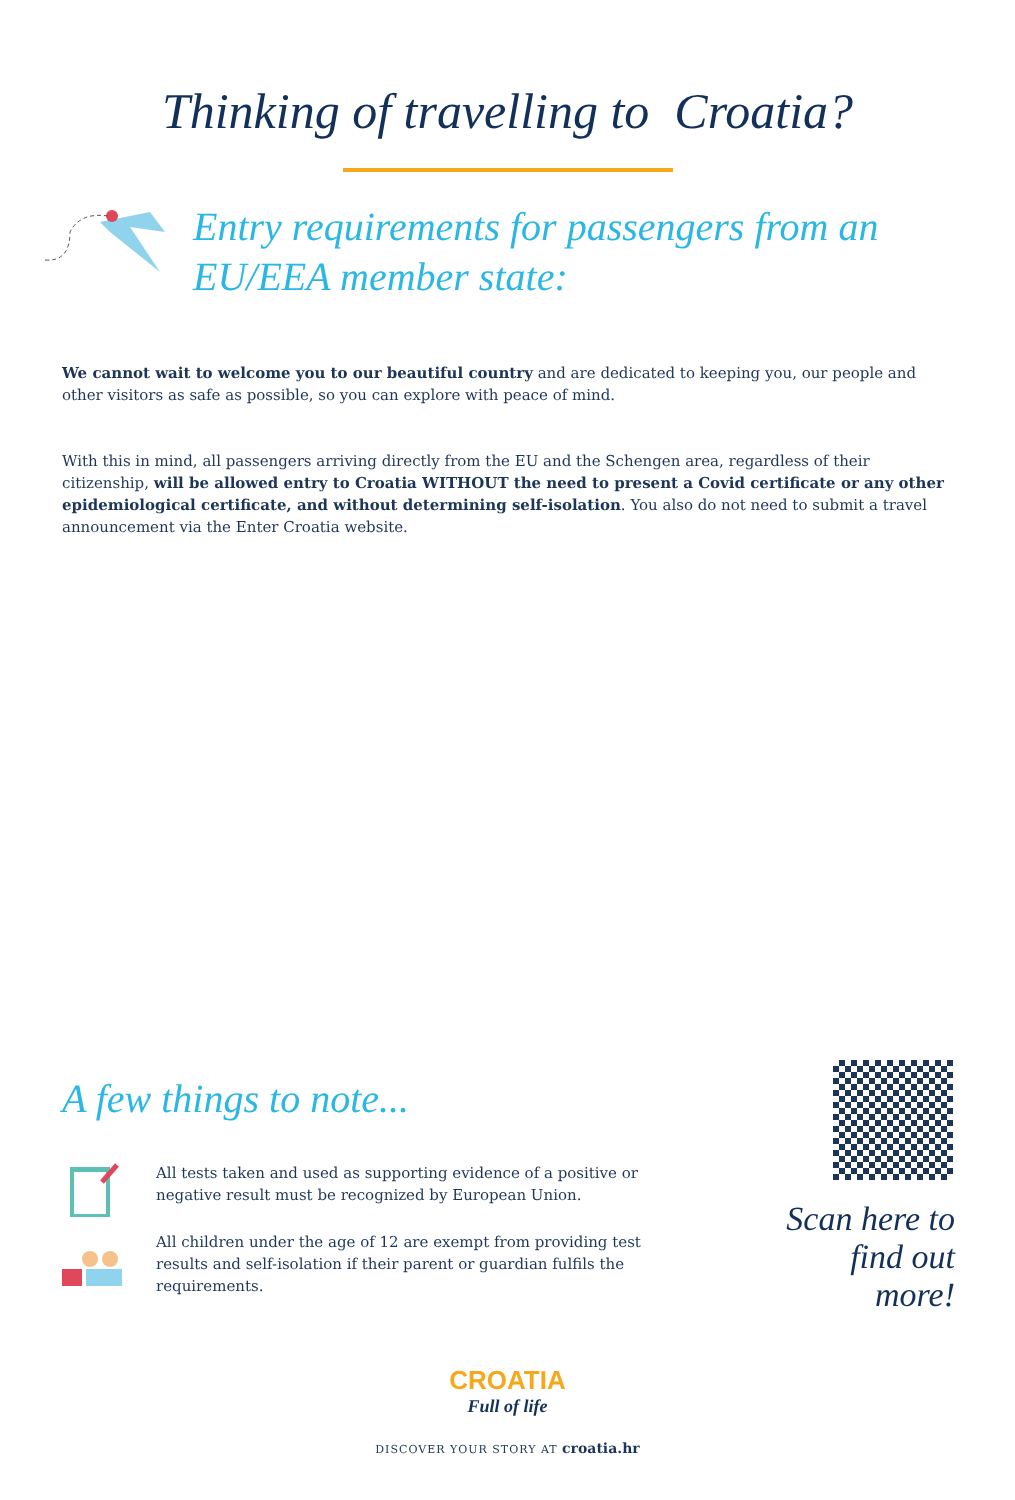Thinking of travelling to Croatia?
Entry requirements for passengers from an
EU/EEA member state:
We cannot wait to welcome you to our beautiful country and are dedicated to keeping you, our people and other visitors as safe as possible, so you can explore with peace of mind.
With this in mind, all passengers arriving directly from the EU and the Schengen area, regardless of their citizenship, will be allowed entry to Croatia WITHOUT the need to present a Covid certificate or any other epidemiological certificate, and without determining self-isolation. You also do not need to submit a travel announcement via the Enter Croatia website.
A few things to note...
All tests taken and used as supporting evidence of a positive or negative result must be recognized by European Union.
All children under the age of 12 are exempt from providing test results and self-isolation if their parent or guardian fulfils the requirements.
Scan here to find out more!
CROATIA
Full of life
DISCOVER YOUR STORY AT croatia.hr